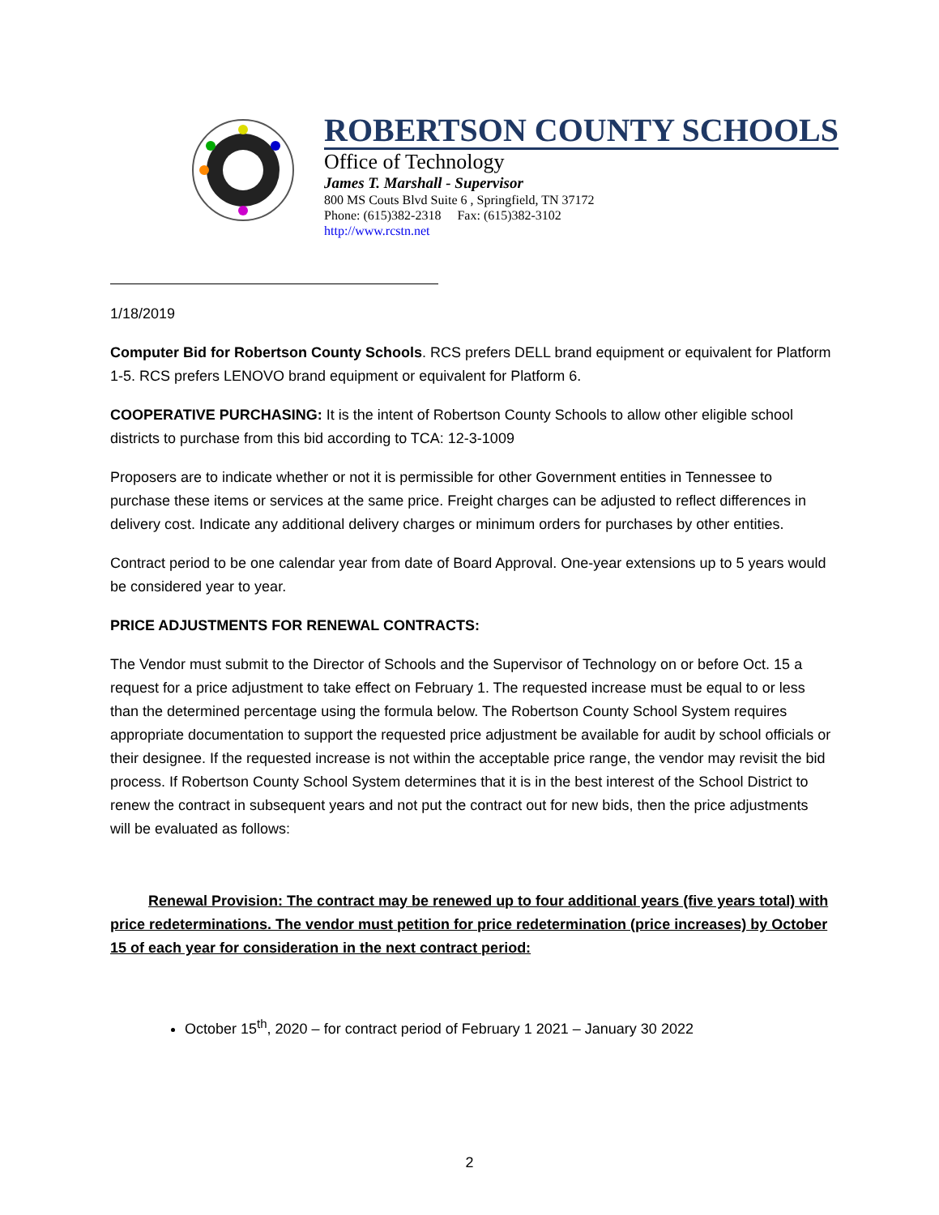ROBERTSON COUNTY SCHOOLS
Office of Technology
James T. Marshall - Supervisor
800 MS Couts Blvd Suite 6 , Springfield, TN 37172
Phone: (615)382-2318 Fax: (615)382-3102
http://www.rcstn.net
1/18/2019
Computer Bid for Robertson County Schools. RCS prefers DELL brand equipment or equivalent for Platform 1-5. RCS prefers LENOVO brand equipment or equivalent for Platform 6.
COOPERATIVE PURCHASING: It is the intent of Robertson County Schools to allow other eligible school districts to purchase from this bid according to TCA: 12-3-1009
Proposers are to indicate whether or not it is permissible for other Government entities in Tennessee to purchase these items or services at the same price. Freight charges can be adjusted to reflect differences in delivery cost. Indicate any additional delivery charges or minimum orders for purchases by other entities.
Contract period to be one calendar year from date of Board Approval. One-year extensions up to 5 years would be considered year to year.
PRICE ADJUSTMENTS FOR RENEWAL CONTRACTS:
The Vendor must submit to the Director of Schools and the Supervisor of Technology on or before Oct. 15 a request for a price adjustment to take effect on February 1. The requested increase must be equal to or less than the determined percentage using the formula below. The Robertson County School System requires appropriate documentation to support the requested price adjustment be available for audit by school officials or their designee. If the requested increase is not within the acceptable price range, the vendor may revisit the bid process. If Robertson County School System determines that it is in the best interest of the School District to renew the contract in subsequent years and not put the contract out for new bids, then the price adjustments will be evaluated as follows:
Renewal Provision: The contract may be renewed up to four additional years (five years total) with price redeterminations. The vendor must petition for price redetermination (price increases) by October 15 of each year for consideration in the next contract period:
October 15<sup>th</sup>, 2020 – for contract period of February 1 2021 – January 30 2022
2